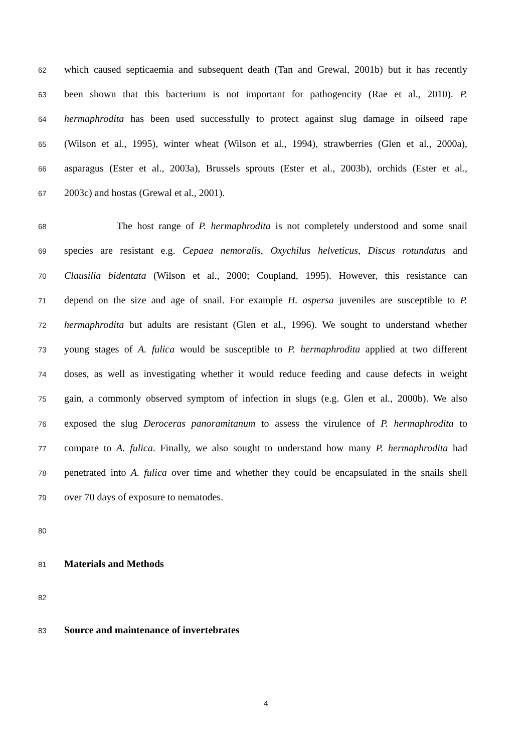62 which caused septicaemia and subsequent death (Tan and Grewal, 2001b) but it has recently
63 been shown that this bacterium is not important for pathogencity (Rae et al., 2010). P.
64 hermaphrodita has been used successfully to protect against slug damage in oilseed rape
65 (Wilson et al., 1995), winter wheat (Wilson et al., 1994), strawberries (Glen et al., 2000a),
66 asparagus (Ester et al., 2003a), Brussels sprouts (Ester et al., 2003b), orchids (Ester et al.,
67 2003c) and hostas (Grewal et al., 2001).
68 The host range of P. hermaphrodita is not completely understood and some snail
69 species are resistant e.g. Cepaea nemoralis, Oxychilus helveticus, Discus rotundatus and
70 Clausilia bidentata (Wilson et al., 2000; Coupland, 1995). However, this resistance can
71 depend on the size and age of snail. For example H. aspersa juveniles are susceptible to P.
72 hermaphrodita but adults are resistant (Glen et al., 1996). We sought to understand whether
73 young stages of A. fulica would be susceptible to P. hermaphrodita applied at two different
74 doses, as well as investigating whether it would reduce feeding and cause defects in weight
75 gain, a commonly observed symptom of infection in slugs (e.g. Glen et al., 2000b). We also
76 exposed the slug Deroceras panoramitanum to assess the virulence of P. hermaphrodita to
77 compare to A. fulica. Finally, we also sought to understand how many P. hermaphrodita had
78 penetrated into A. fulica over time and whether they could be encapsulated in the snails shell
79 over 70 days of exposure to nematodes.
80
81 Materials and Methods
82
83 Source and maintenance of invertebrates
4